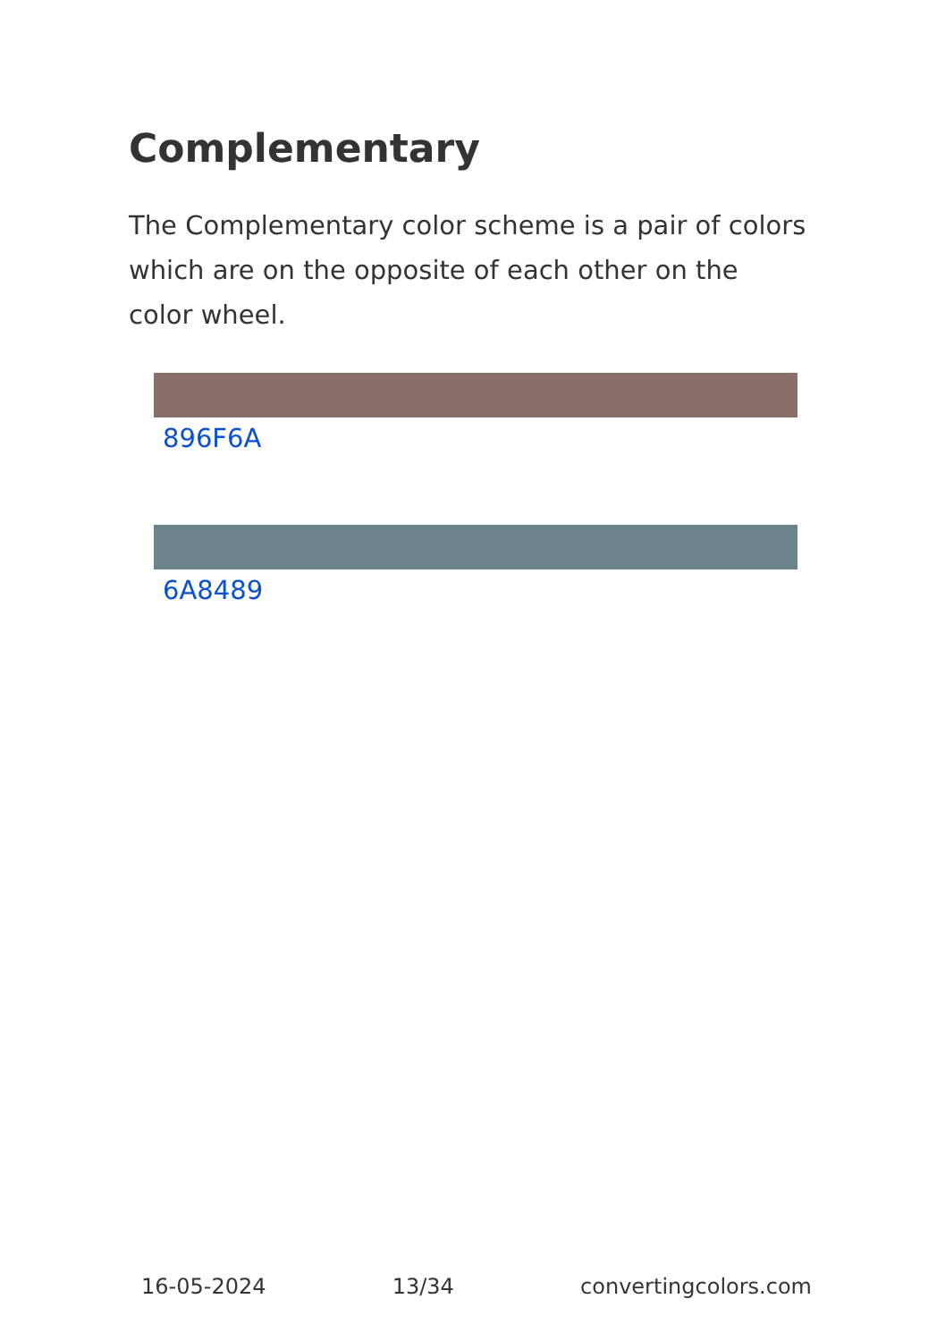Complementary
The Complementary color scheme is a pair of colors which are on the opposite of each other on the color wheel.
896F6A
6A8489
16-05-2024 13/34 convertingcolors.com